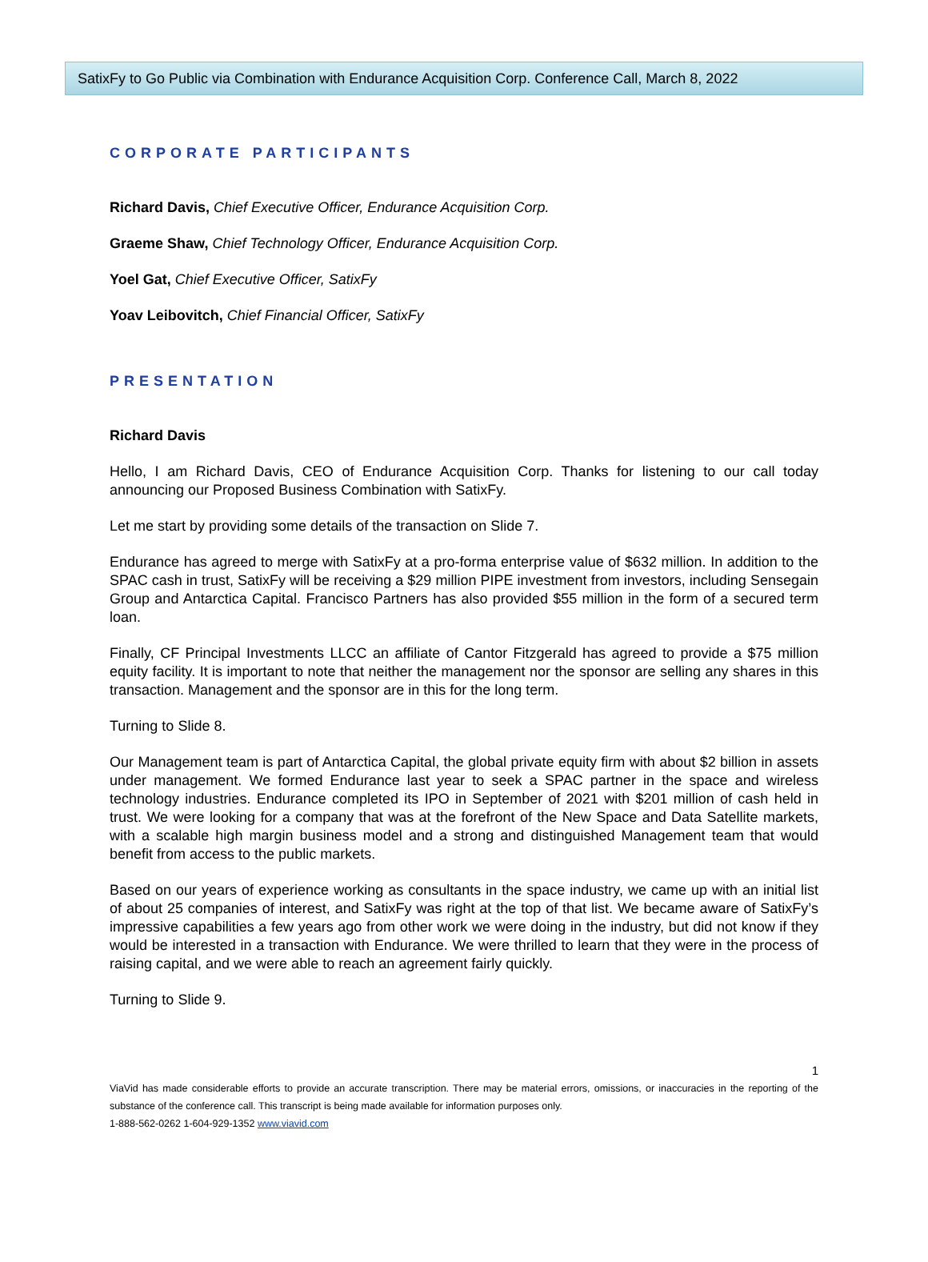SatixFy to Go Public via Combination with Endurance Acquisition Corp. Conference Call, March 8, 2022
CORPORATE PARTICIPANTS
Richard Davis, Chief Executive Officer, Endurance Acquisition Corp.
Graeme Shaw, Chief Technology Officer, Endurance Acquisition Corp.
Yoel Gat, Chief Executive Officer, SatixFy
Yoav Leibovitch, Chief Financial Officer, SatixFy
PRESENTATION
Richard Davis
Hello, I am Richard Davis, CEO of Endurance Acquisition Corp. Thanks for listening to our call today announcing our Proposed Business Combination with SatixFy.
Let me start by providing some details of the transaction on Slide 7.
Endurance has agreed to merge with SatixFy at a pro-forma enterprise value of $632 million. In addition to the SPAC cash in trust, SatixFy will be receiving a $29 million PIPE investment from investors, including Sensegain Group and Antarctica Capital. Francisco Partners has also provided $55 million in the form of a secured term loan.
Finally, CF Principal Investments LLCC an affiliate of Cantor Fitzgerald has agreed to provide a $75 million equity facility. It is important to note that neither the management nor the sponsor are selling any shares in this transaction. Management and the sponsor are in this for the long term.
Turning to Slide 8.
Our Management team is part of Antarctica Capital, the global private equity firm with about $2 billion in assets under management. We formed Endurance last year to seek a SPAC partner in the space and wireless technology industries. Endurance completed its IPO in September of 2021 with $201 million of cash held in trust. We were looking for a company that was at the forefront of the New Space and Data Satellite markets, with a scalable high margin business model and a strong and distinguished Management team that would benefit from access to the public markets.
Based on our years of experience working as consultants in the space industry, we came up with an initial list of about 25 companies of interest, and SatixFy was right at the top of that list. We became aware of SatixFy’s impressive capabilities a few years ago from other work we were doing in the industry, but did not know if they would be interested in a transaction with Endurance. We were thrilled to learn that they were in the process of raising capital, and we were able to reach an agreement fairly quickly.
Turning to Slide 9.
1
ViaVid has made considerable efforts to provide an accurate transcription. There may be material errors, omissions, or inaccuracies in the reporting of the substance of the conference call. This transcript is being made available for information purposes only.
1-888-562-0262 1-604-929-1352 www.viavid.com